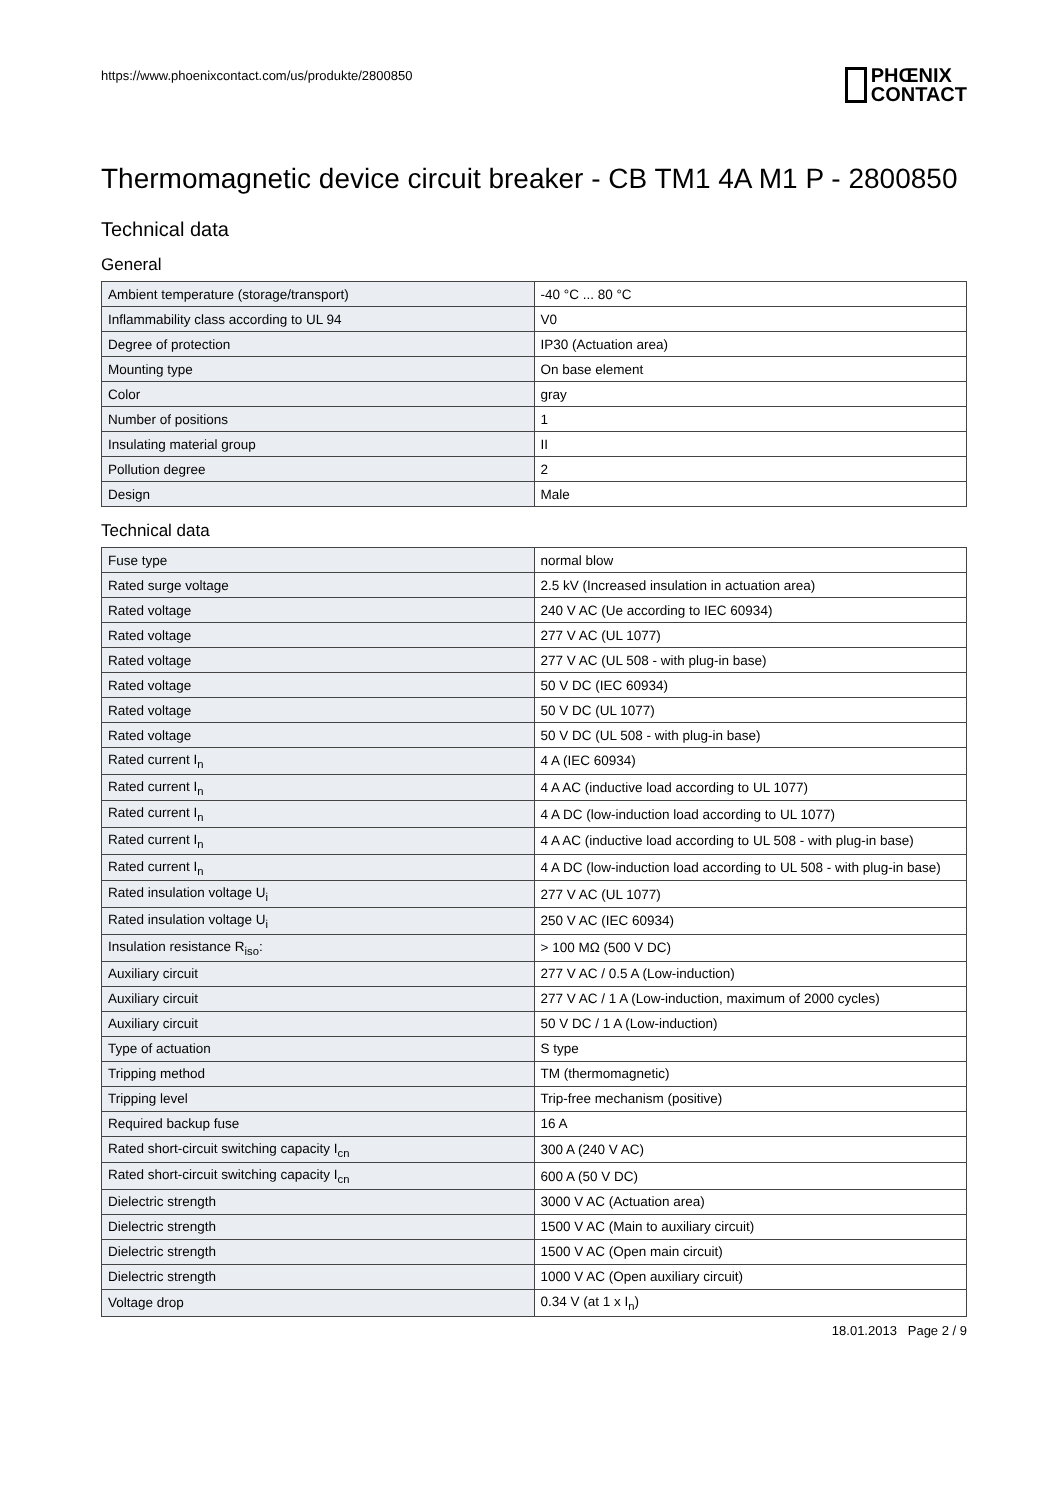https://www.phoenixcontact.com/us/produkte/2800850 PHŒNIX
CONTACT
Thermomagnetic device circuit breaker - CB TM1 4A M1 P - 2800850
Technical data
General
| Ambient temperature (storage/transport) | -40 °C ... 80 °C |
| Inflammability class according to UL 94 | V0 |
| Degree of protection | IP30 (Actuation area) |
| Mounting type | On base element |
| Color | gray |
| Number of positions | 1 |
| Insulating material group | II |
| Pollution degree | 2 |
| Design | Male |
Technical data
| Fuse type | normal blow |
| Rated surge voltage | 2.5 kV (Increased insulation in actuation area) |
| Rated voltage | 240 V AC (Ue according to IEC 60934) |
| Rated voltage | 277 V AC (UL 1077) |
| Rated voltage | 277 V AC (UL 508 - with plug-in base) |
| Rated voltage | 50 V DC (IEC 60934) |
| Rated voltage | 50 V DC (UL 1077) |
| Rated voltage | 50 V DC (UL 508 - with plug-in base) |
| Rated current I<sub>n</sub> | 4 A (IEC 60934) |
| Rated current I<sub>n</sub> | 4 A AC (inductive load according to UL 1077) |
| Rated current I<sub>n</sub> | 4 A DC (low-induction load according to UL 1077) |
| Rated current I<sub>n</sub> | 4 A AC (inductive load according to UL 508 - with plug-in base) |
| Rated current I<sub>n</sub> | 4 A DC (low-induction load according to UL 508 - with plug-in base) |
| Rated insulation voltage U<sub>i</sub> | 277 V AC (UL 1077) |
| Rated insulation voltage U<sub>i</sub> | 250 V AC (IEC 60934) |
| Insulation resistance R<sub>iso</sub>: | > 100 MΩ (500 V DC) |
| Auxiliary circuit | 277 V AC / 0.5 A (Low-induction) |
| Auxiliary circuit | 277 V AC / 1 A (Low-induction, maximum of 2000 cycles) |
| Auxiliary circuit | 50 V DC / 1 A (Low-induction) |
| Type of actuation | S type |
| Tripping method | TM (thermomagnetic) |
| Tripping level | Trip-free mechanism (positive) |
| Required backup fuse | 16 A |
| Rated short-circuit switching capacity I<sub>cn</sub> | 300 A (240 V AC) |
| Rated short-circuit switching capacity I<sub>cn</sub> | 600 A (50 V DC) |
| Dielectric strength | 3000 V AC (Actuation area) |
| Dielectric strength | 1500 V AC (Main to auxiliary circuit) |
| Dielectric strength | 1500 V AC (Open main circuit) |
| Dielectric strength | 1000 V AC (Open auxiliary circuit) |
| Voltage drop | 0.34 V (at 1 x I<sub>n</sub>) |
18.01.2013 Page 2 / 9